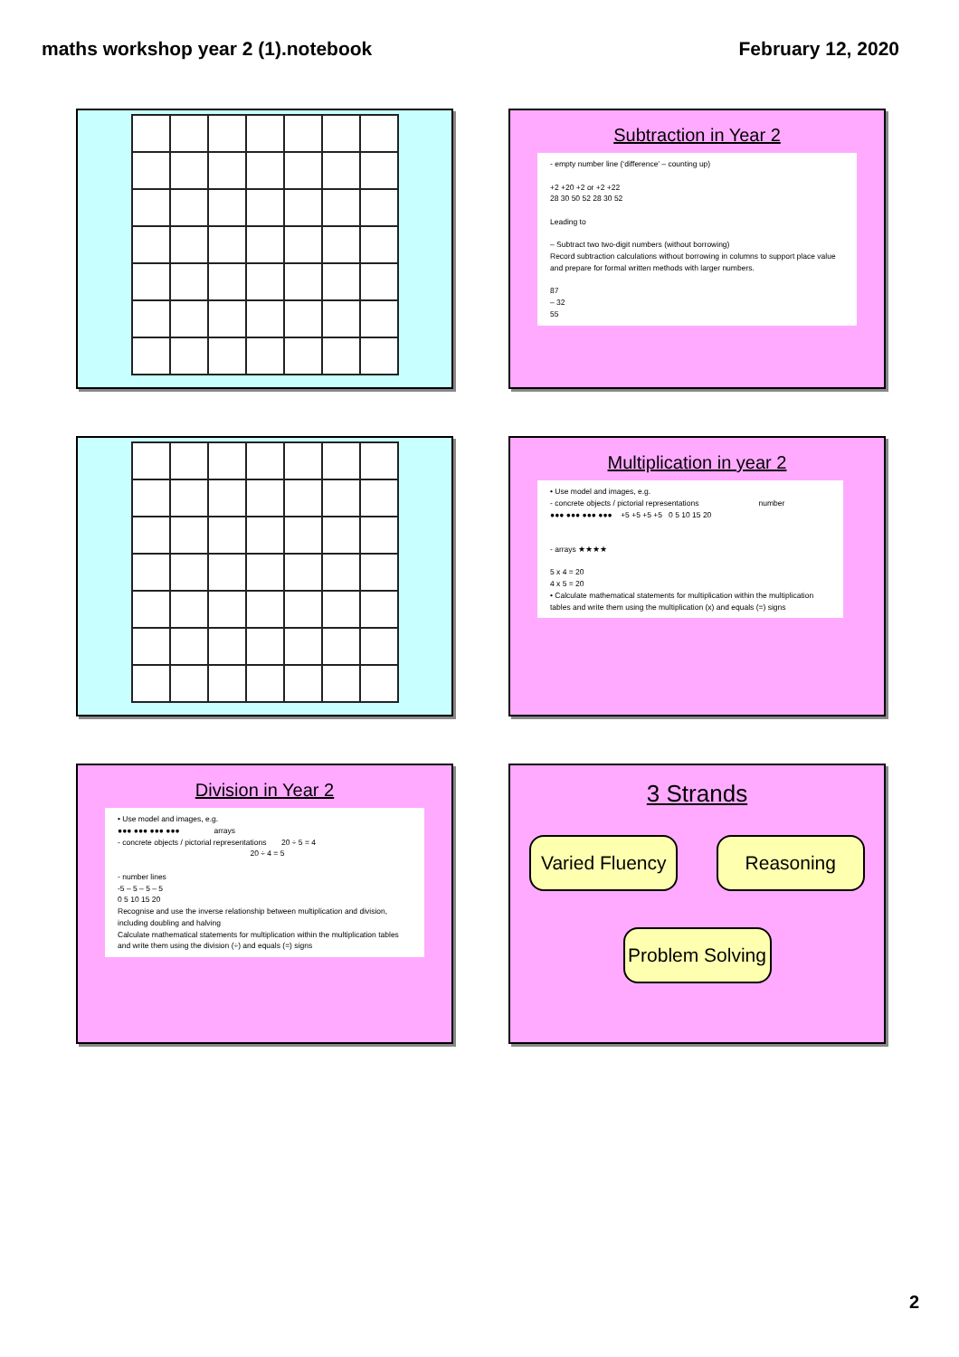maths workshop year 2 (1).notebook February 12, 2020
Subtraction in Year 2
- empty number line (‘difference’ – counting up)
+2 +20 +2 or +2 +22
28 30 50 52 28 30 52
Leading to
– Subtract two two-digit numbers (without borrowing)
Record subtraction calculations without borrowing in columns to support place value and prepare for formal written methods with larger numbers.
87
– 32
55
Multiplication in year 2
• Use model and images, e.g.
- concrete objects / pictorial representations number
●●● ●●● ●●● ●●● +5 +5 +5 +5 0 5 10 15 20
- arrays ★★★★
5 x 4 = 20
4 x 5 = 20
• Calculate mathematical statements for multiplication within the multiplication tables and write them using the multiplication (x) and equals (=) signs
Division in Year 2
• Use model and images, e.g.
●●● ●●● ●●● ●●● arrays
- concrete objects / pictorial representations 20 ÷ 5 = 4
20 ÷ 4 = 5
- number lines
-5 – 5 – 5 – 5
0 5 10 15 20
Recognise and use the inverse relationship between multiplication and division, including doubling and halving
Calculate mathematical statements for multiplication within the multiplication tables and write them using the division (÷) and equals (=) signs
3 Strands
Varied Fluency
Reasoning
Problem Solving
2